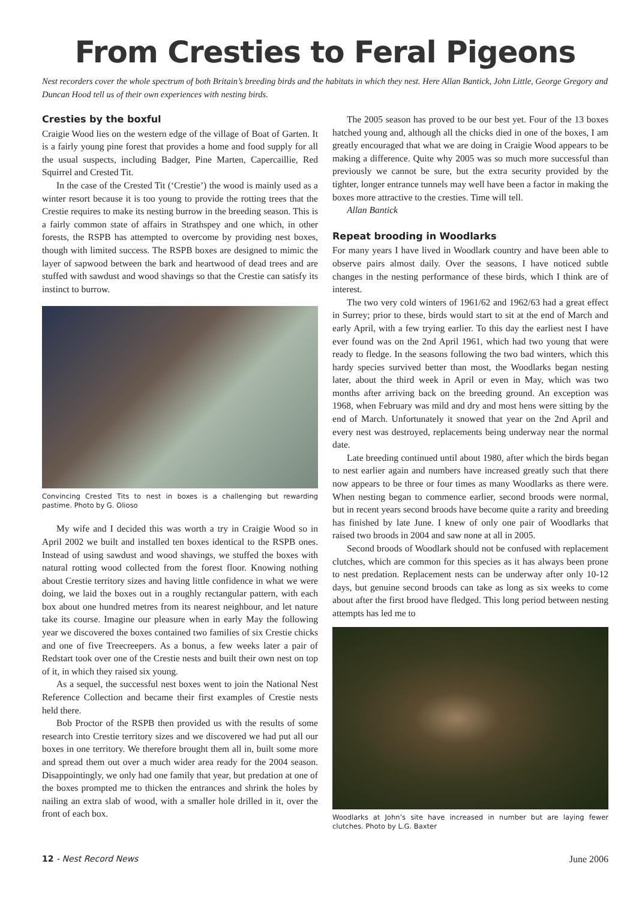From Cresties to Feral Pigeons
Nest recorders cover the whole spectrum of both Britain’s breeding birds and the habitats in which they nest. Here Allan Bantick, John Little, George Gregory and Duncan Hood tell us of their own experiences with nesting birds.
Cresties by the boxful
Craigie Wood lies on the western edge of the village of Boat of Garten. It is a fairly young pine forest that provides a home and food supply for all the usual suspects, including Badger, Pine Marten, Capercaillie, Red Squirrel and Crested Tit.
In the case of the Crested Tit (‘Crestie’) the wood is mainly used as a winter resort because it is too young to provide the rotting trees that the Crestie requires to make its nesting burrow in the breeding season. This is a fairly common state of affairs in Strathspey and one which, in other forests, the RSPB has attempted to overcome by providing nest boxes, though with limited success. The RSPB boxes are designed to mimic the layer of sapwood between the bark and heartwood of dead trees and are stuffed with sawdust and wood shavings so that the Crestie can satisfy its instinct to burrow.
Convincing Crested Tits to nest in boxes is a challenging but rewarding pastime. Photo by G. Olioso
My wife and I decided this was worth a try in Craigie Wood so in April 2002 we built and installed ten boxes identical to the RSPB ones. Instead of using sawdust and wood shavings, we stuffed the boxes with natural rotting wood collected from the forest floor. Knowing nothing about Crestie territory sizes and having little confidence in what we were doing, we laid the boxes out in a roughly rectangular pattern, with each box about one hundred metres from its nearest neighbour, and let nature take its course. Imagine our pleasure when in early May the following year we discovered the boxes contained two families of six Crestie chicks and one of five Treecreepers. As a bonus, a few weeks later a pair of Redstart took over one of the Crestie nests and built their own nest on top of it, in which they raised six young.
As a sequel, the successful nest boxes went to join the National Nest Reference Collection and became their first examples of Crestie nests held there.
Bob Proctor of the RSPB then provided us with the results of some research into Crestie territory sizes and we discovered we had put all our boxes in one territory. We therefore brought them all in, built some more and spread them out over a much wider area ready for the 2004 season. Disappointingly, we only had one family that year, but predation at one of the boxes prompted me to thicken the entrances and shrink the holes by nailing an extra slab of wood, with a smaller hole drilled in it, over the front of each box.
The 2005 season has proved to be our best yet. Four of the 13 boxes hatched young and, although all the chicks died in one of the boxes, I am greatly encouraged that what we are doing in Craigie Wood appears to be making a difference. Quite why 2005 was so much more successful than previously we cannot be sure, but the extra security provided by the tighter, longer entrance tunnels may well have been a factor in making the boxes more attractive to the cresties. Time will tell.
Allan Bantick
Repeat brooding in Woodlarks
For many years I have lived in Woodlark country and have been able to observe pairs almost daily. Over the seasons, I have noticed subtle changes in the nesting performance of these birds, which I think are of interest.
The two very cold winters of 1961/62 and 1962/63 had a great effect in Surrey; prior to these, birds would start to sit at the end of March and early April, with a few trying earlier. To this day the earliest nest I have ever found was on the 2nd April 1961, which had two young that were ready to fledge. In the seasons following the two bad winters, which this hardy species survived better than most, the Woodlarks began nesting later, about the third week in April or even in May, which was two months after arriving back on the breeding ground. An exception was 1968, when February was mild and dry and most hens were sitting by the end of March. Unfortunately it snowed that year on the 2nd April and every nest was destroyed, replacements being underway near the normal date.
Late breeding continued until about 1980, after which the birds began to nest earlier again and numbers have increased greatly such that there now appears to be three or four times as many Woodlarks as there were. When nesting began to commence earlier, second broods were normal, but in recent years second broods have become quite a rarity and breeding has finished by late June. I knew of only one pair of Woodlarks that raised two broods in 2004 and saw none at all in 2005.
Second broods of Woodlark should not be confused with replacement clutches, which are common for this species as it has always been prone to nest predation. Replacement nests can be underway after only 10-12 days, but genuine second broods can take as long as six weeks to come about after the first brood have fledged. This long period between nesting attempts has led me to
Woodlarks at John’s site have increased in number but are laying fewer clutches. Photo by L.G. Baxter
12 - Nest Record News June 2006